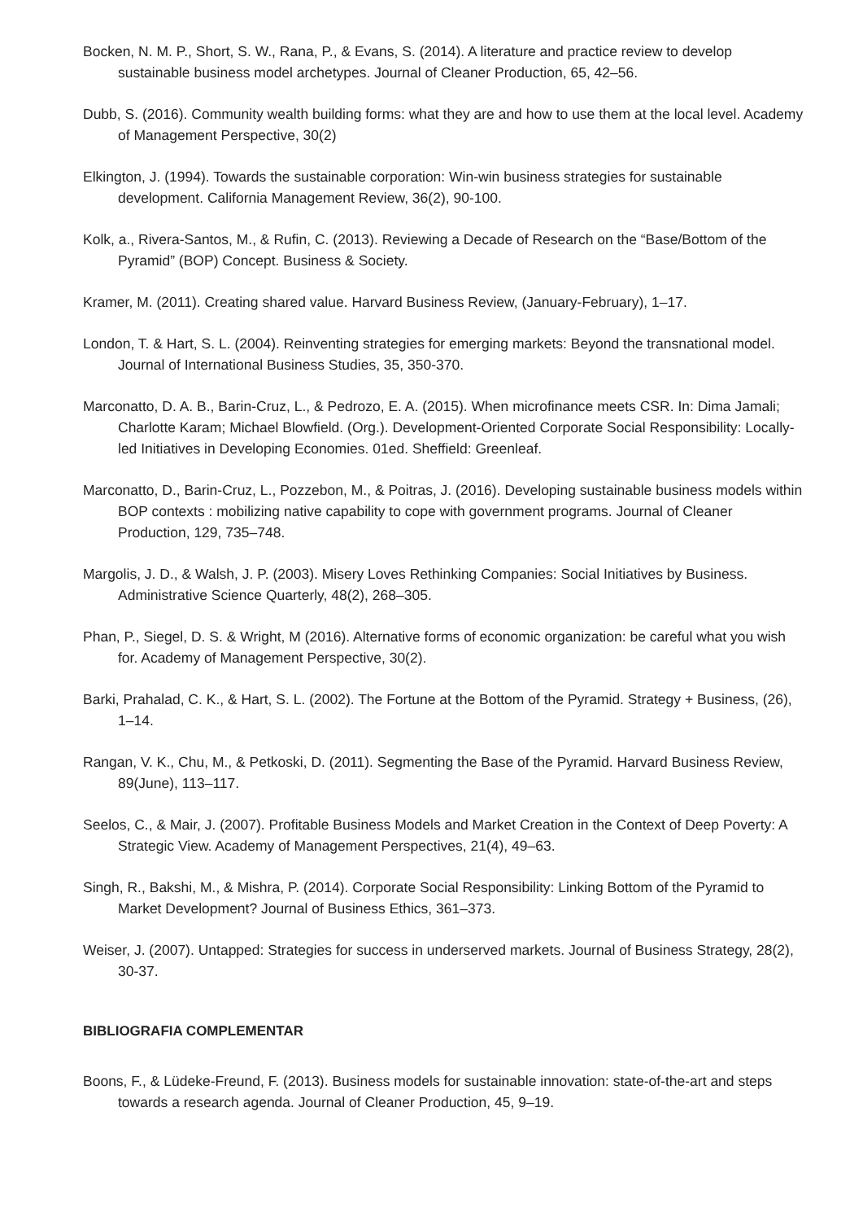Bocken, N. M. P., Short, S. W., Rana, P., & Evans, S. (2014). A literature and practice review to develop sustainable business model archetypes. Journal of Cleaner Production, 65, 42–56.
Dubb, S. (2016). Community wealth building forms: what they are and how to use them at the local level. Academy of Management Perspective, 30(2)
Elkington, J. (1994). Towards the sustainable corporation: Win-win business strategies for sustainable development. California Management Review, 36(2), 90-100.
Kolk, a., Rivera-Santos, M., & Rufin, C. (2013). Reviewing a Decade of Research on the “Base/Bottom of the Pyramid” (BOP) Concept. Business & Society.
Kramer, M. (2011). Creating shared value. Harvard Business Review, (January-February), 1–17.
London, T. & Hart, S. L. (2004). Reinventing strategies for emerging markets: Beyond the transnational model. Journal of International Business Studies, 35, 350-370.
Marconatto, D. A. B., Barin-Cruz, L., & Pedrozo, E. A. (2015). When microfinance meets CSR. In: Dima Jamali; Charlotte Karam; Michael Blowfield. (Org.). Development-Oriented Corporate Social Responsibility: Locally-led Initiatives in Developing Economies. 01ed. Sheffield: Greenleaf.
Marconatto, D., Barin-Cruz, L., Pozzebon, M., & Poitras, J. (2016). Developing sustainable business models within BOP contexts : mobilizing native capability to cope with government programs. Journal of Cleaner Production, 129, 735–748.
Margolis, J. D., & Walsh, J. P. (2003). Misery Loves Rethinking Companies: Social Initiatives by Business. Administrative Science Quarterly, 48(2), 268–305.
Phan, P., Siegel, D. S. & Wright, M (2016). Alternative forms of economic organization: be careful what you wish for. Academy of Management Perspective, 30(2).
Barki, Prahalad, C. K., & Hart, S. L. (2002). The Fortune at the Bottom of the Pyramid. Strategy + Business, (26), 1–14.
Rangan, V. K., Chu, M., & Petkoski, D. (2011). Segmenting the Base of the Pyramid. Harvard Business Review, 89(June), 113–117.
Seelos, C., & Mair, J. (2007). Profitable Business Models and Market Creation in the Context of Deep Poverty: A Strategic View. Academy of Management Perspectives, 21(4), 49–63.
Singh, R., Bakshi, M., & Mishra, P. (2014). Corporate Social Responsibility: Linking Bottom of the Pyramid to Market Development? Journal of Business Ethics, 361–373.
Weiser, J. (2007). Untapped: Strategies for success in underserved markets. Journal of Business Strategy, 28(2), 30-37.
BIBLIOGRAFIA COMPLEMENTAR
Boons, F., & Lüdeke-Freund, F. (2013). Business models for sustainable innovation: state-of-the-art and steps towards a research agenda. Journal of Cleaner Production, 45, 9–19.